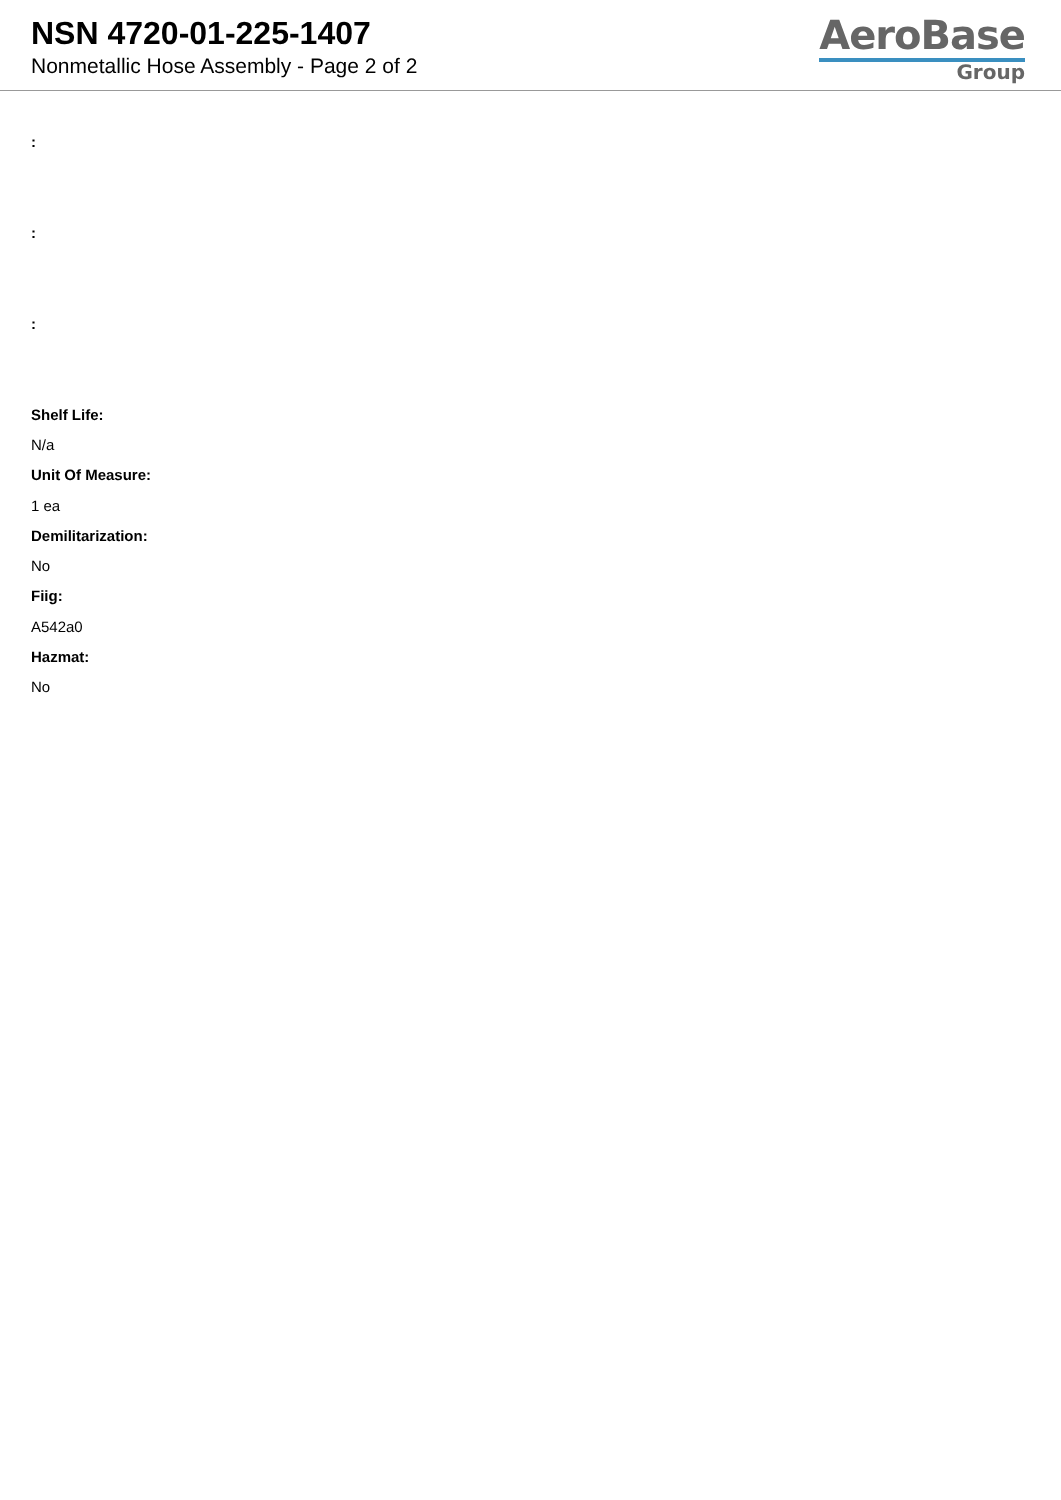NSN 4720-01-225-1407
Nonmetallic Hose Assembly - Page 2 of 2
AeroBase
Group
:
:
:
Shelf Life:
N/a
Unit Of Measure:
1 ea
Demilitarization:
No
Fiig:
A542a0
Hazmat:
No